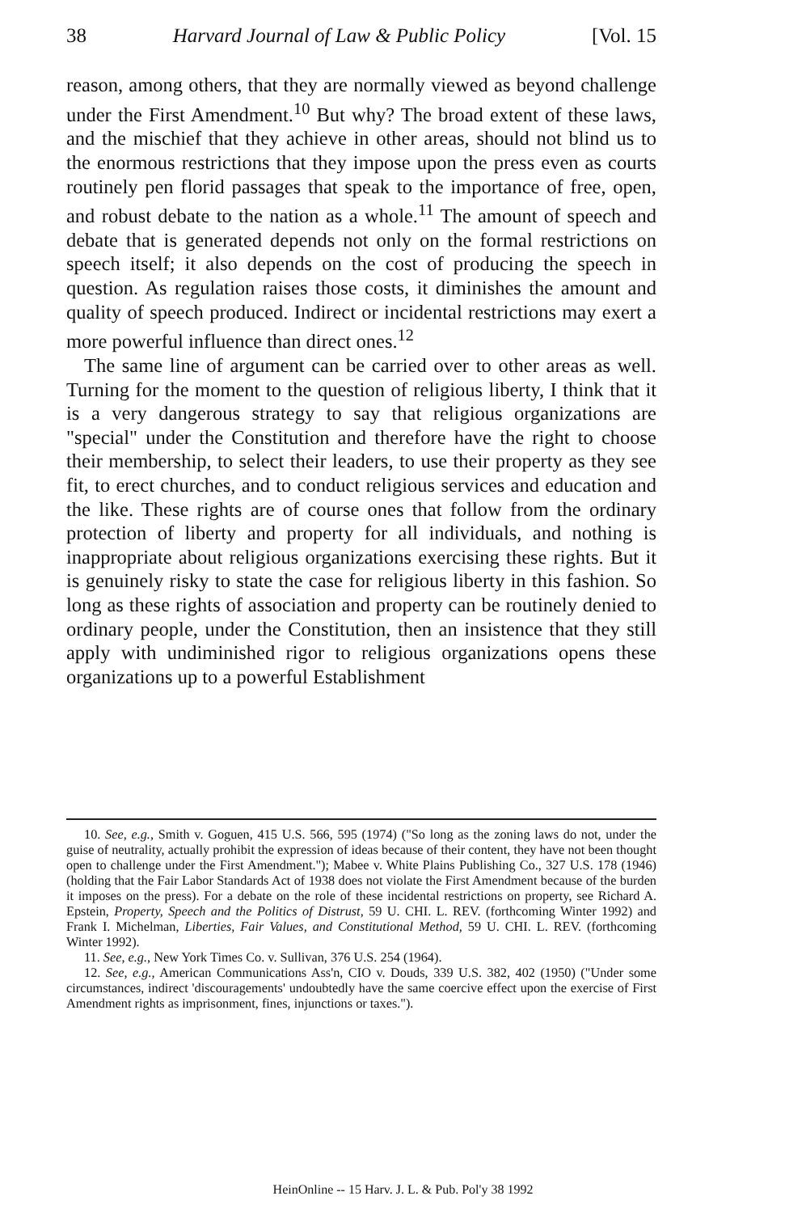38 Harvard Journal of Law & Public Policy [Vol. 15
reason, among others, that they are normally viewed as beyond challenge under the First Amendment.<sup>10</sup> But why? The broad extent of these laws, and the mischief that they achieve in other areas, should not blind us to the enormous restrictions that they impose upon the press even as courts routinely pen florid passages that speak to the importance of free, open, and robust debate to the nation as a whole.<sup>11</sup> The amount of speech and debate that is generated depends not only on the formal restrictions on speech itself; it also depends on the cost of producing the speech in question. As regulation raises those costs, it diminishes the amount and quality of speech produced. Indirect or incidental restrictions may exert a more powerful influence than direct ones.<sup>12</sup>
The same line of argument can be carried over to other areas as well. Turning for the moment to the question of religious liberty, I think that it is a very dangerous strategy to say that religious organizations are "special" under the Constitution and therefore have the right to choose their membership, to select their leaders, to use their property as they see fit, to erect churches, and to conduct religious services and education and the like. These rights are of course ones that follow from the ordinary protection of liberty and property for all individuals, and nothing is inappropriate about religious organizations exercising these rights. But it is genuinely risky to state the case for religious liberty in this fashion. So long as these rights of association and property can be routinely denied to ordinary people, under the Constitution, then an insistence that they still apply with undiminished rigor to religious organizations opens these organizations up to a powerful Establishment
10. See, e.g., Smith v. Goguen, 415 U.S. 566, 595 (1974) ("So long as the zoning laws do not, under the guise of neutrality, actually prohibit the expression of ideas because of their content, they have not been thought open to challenge under the First Amendment."); Mabee v. White Plains Publishing Co., 327 U.S. 178 (1946) (holding that the Fair Labor Standards Act of 1938 does not violate the First Amendment because of the burden it imposes on the press). For a debate on the role of these incidental restrictions on property, see Richard A. Epstein, Property, Speech and the Politics of Distrust, 59 U. CHI. L. REV. (forthcoming Winter 1992) and Frank I. Michelman, Liberties, Fair Values, and Constitutional Method, 59 U. CHI. L. REV. (forthcoming Winter 1992).
11. See, e.g., New York Times Co. v. Sullivan, 376 U.S. 254 (1964).
12. See, e.g., American Communications Ass'n, CIO v. Douds, 339 U.S. 382, 402 (1950) ("Under some circumstances, indirect 'discouragements' undoubtedly have the same coercive effect upon the exercise of First Amendment rights as imprisonment, fines, injunctions or taxes.").
HeinOnline -- 15 Harv. J. L. & Pub. Pol'y 38 1992